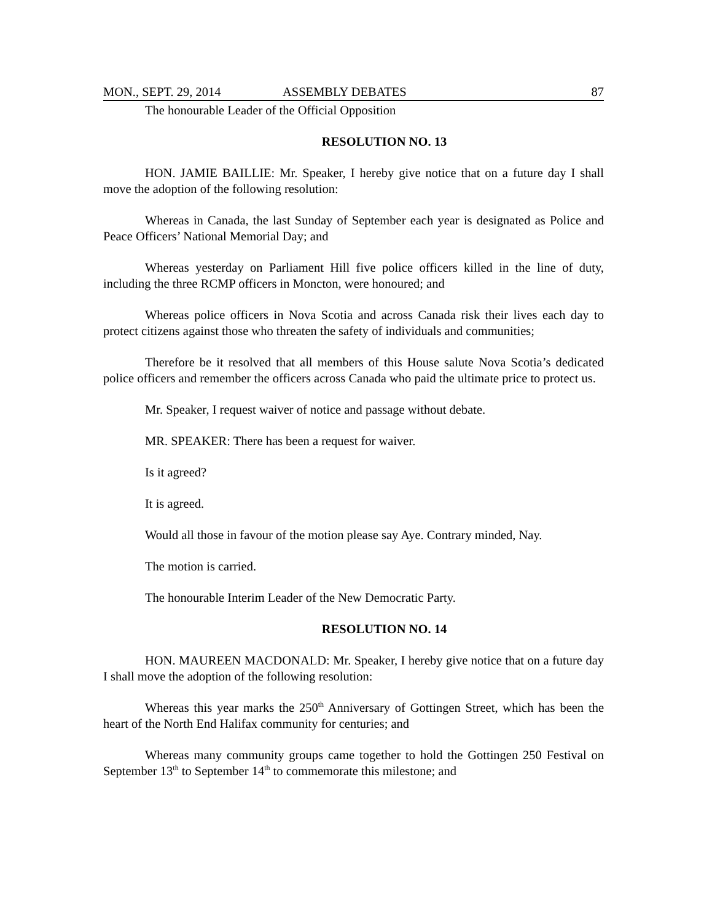MON., SEPT. 29, 2014 ASSEMBLY DEBATES 87
The honourable Leader of the Official Opposition
RESOLUTION NO. 13
HON. JAMIE BAILLIE: Mr. Speaker, I hereby give notice that on a future day I shall move the adoption of the following resolution:
Whereas in Canada, the last Sunday of September each year is designated as Police and Peace Officers’ National Memorial Day; and
Whereas yesterday on Parliament Hill five police officers killed in the line of duty, including the three RCMP officers in Moncton, were honoured; and
Whereas police officers in Nova Scotia and across Canada risk their lives each day to protect citizens against those who threaten the safety of individuals and communities;
Therefore be it resolved that all members of this House salute Nova Scotia’s dedicated police officers and remember the officers across Canada who paid the ultimate price to protect us.
Mr. Speaker, I request waiver of notice and passage without debate.
MR. SPEAKER: There has been a request for waiver.
Is it agreed?
It is agreed.
Would all those in favour of the motion please say Aye. Contrary minded, Nay.
The motion is carried.
The honourable Interim Leader of the New Democratic Party.
RESOLUTION NO. 14
HON. MAUREEN MACDONALD: Mr. Speaker, I hereby give notice that on a future day I shall move the adoption of the following resolution:
Whereas this year marks the 250<sup>th</sup> Anniversary of Gottingen Street, which has been the heart of the North End Halifax community for centuries; and
Whereas many community groups came together to hold the Gottingen 250 Festival on September 13<sup>th</sup> to September 14<sup>th</sup> to commemorate this milestone; and